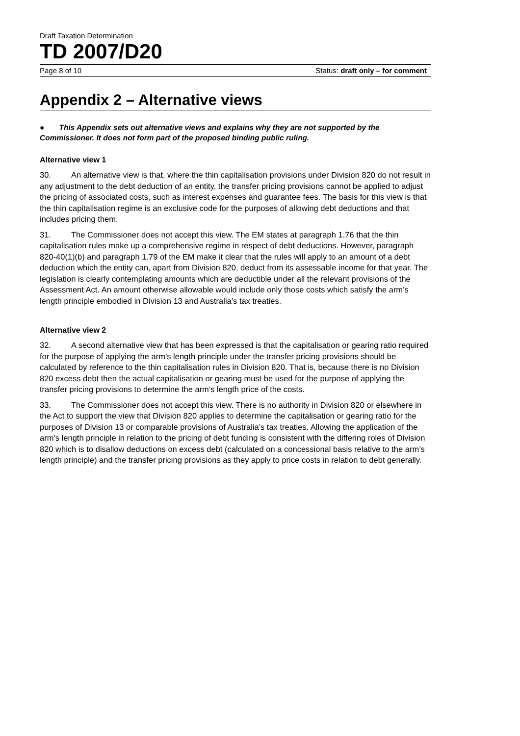Draft Taxation Determination
TD 2007/D20
Page 8 of 10 Status: draft only – for comment
Appendix 2 – Alternative views
● This Appendix sets out alternative views and explains why they are not supported by the Commissioner. It does not form part of the proposed binding public ruling.
Alternative view 1
30. An alternative view is that, where the thin capitalisation provisions under Division 820 do not result in any adjustment to the debt deduction of an entity, the transfer pricing provisions cannot be applied to adjust the pricing of associated costs, such as interest expenses and guarantee fees. The basis for this view is that the thin capitalisation regime is an exclusive code for the purposes of allowing debt deductions and that includes pricing them.
31. The Commissioner does not accept this view. The EM states at paragraph 1.76 that the thin capitalisation rules make up a comprehensive regime in respect of debt deductions. However, paragraph 820-40(1)(b) and paragraph 1.79 of the EM make it clear that the rules will apply to an amount of a debt deduction which the entity can, apart from Division 820, deduct from its assessable income for that year. The legislation is clearly contemplating amounts which are deductible under all the relevant provisions of the Assessment Act. An amount otherwise allowable would include only those costs which satisfy the arm’s length principle embodied in Division 13 and Australia’s tax treaties.
Alternative view 2
32. A second alternative view that has been expressed is that the capitalisation or gearing ratio required for the purpose of applying the arm’s length principle under the transfer pricing provisions should be calculated by reference to the thin capitalisation rules in Division 820. That is, because there is no Division 820 excess debt then the actual capitalisation or gearing must be used for the purpose of applying the transfer pricing provisions to determine the arm’s length price of the costs.
33. The Commissioner does not accept this view. There is no authority in Division 820 or elsewhere in the Act to support the view that Division 820 applies to determine the capitalisation or gearing ratio for the purposes of Division 13 or comparable provisions of Australia’s tax treaties. Allowing the application of the arm’s length principle in relation to the pricing of debt funding is consistent with the differing roles of Division 820 which is to disallow deductions on excess debt (calculated on a concessional basis relative to the arm’s length principle) and the transfer pricing provisions as they apply to price costs in relation to debt generally.